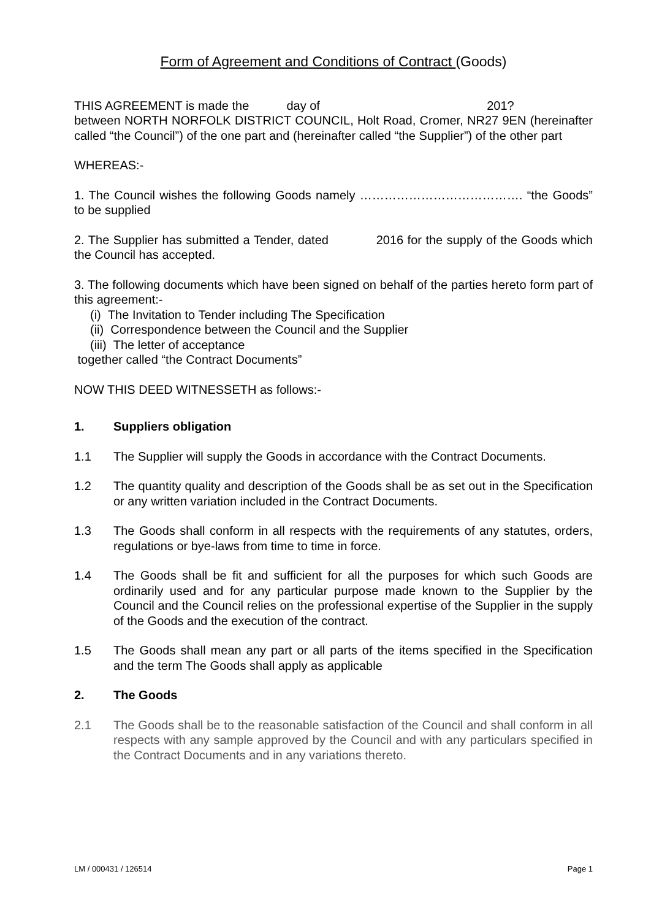Form of Agreement and Conditions of Contract (Goods)
THIS AGREEMENT is made the day of 201?
between NORTH NORFOLK DISTRICT COUNCIL, Holt Road, Cromer, NR27 9EN (hereinafter called “the Council”) of the one part and (hereinafter called “the Supplier”) of the other part
WHEREAS:-
1. The Council wishes the following Goods namely …………………………………. “the Goods” to be supplied
2. The Supplier has submitted a Tender, dated 2016 for the supply of the Goods which the Council has accepted.
3. The following documents which have been signed on behalf of the parties hereto form part of this agreement:-
(i) The Invitation to Tender including The Specification
(ii) Correspondence between the Council and the Supplier
(iii) The letter of acceptance
together called “the Contract Documents”
NOW THIS DEED WITNESSETH as follows:-
1. Suppliers obligation
1.1 The Supplier will supply the Goods in accordance with the Contract Documents.
1.2 The quantity quality and description of the Goods shall be as set out in the Specification or any written variation included in the Contract Documents.
1.3 The Goods shall conform in all respects with the requirements of any statutes, orders, regulations or bye-laws from time to time in force.
1.4 The Goods shall be fit and sufficient for all the purposes for which such Goods are ordinarily used and for any particular purpose made known to the Supplier by the Council and the Council relies on the professional expertise of the Supplier in the supply of the Goods and the execution of the contract.
1.5 The Goods shall mean any part or all parts of the items specified in the Specification and the term The Goods shall apply as applicable
2. The Goods
2.1 The Goods shall be to the reasonable satisfaction of the Council and shall conform in all respects with any sample approved by the Council and with any particulars specified in the Contract Documents and in any variations thereto.
LM / 000431 / 126514 Page 1